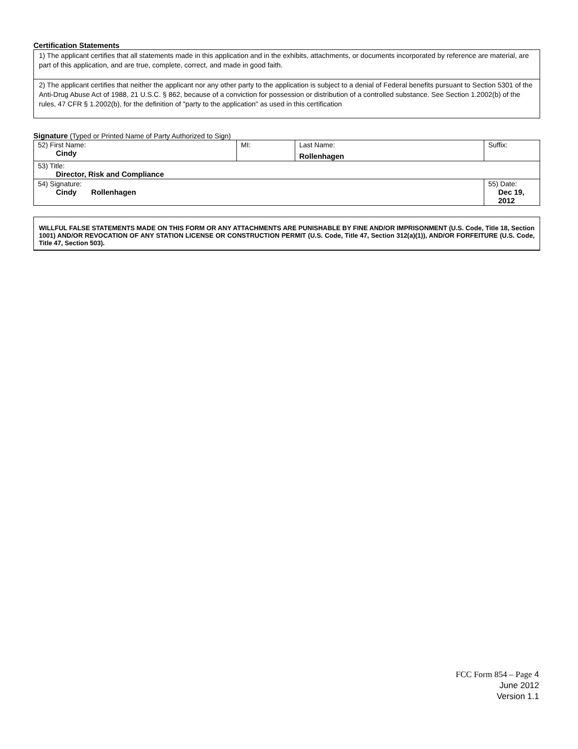Certification Statements
1) The applicant certifies that all statements made in this application and in the exhibits, attachments, or documents incorporated by reference are material, are part of this application, and are true, complete, correct, and made in good faith.
2) The applicant certifies that neither the applicant nor any other party to the application is subject to a denial of Federal benefits pursuant to Section 5301 of the Anti-Drug Abuse Act of 1988, 21 U.S.C. § 862, because of a conviction for possession or distribution of a controlled substance. See Section 1.2002(b) of the rules, 47 CFR § 1.2002(b), for the definition of "party to the application" as used in this certification
Signature (Typed or Printed Name of Party Authorized to Sign)
| 52) First Name: Cindy | MI: | Last Name: Rollenhagen | Suffix: |
| 53) Title: Director, Risk and Compliance | | | |
| 54) Signature: Cindy Rollenhagen | | | 55) Date: Dec 19, 2012 |
WILLFUL FALSE STATEMENTS MADE ON THIS FORM OR ANY ATTACHMENTS ARE PUNISHABLE BY FINE AND/OR IMPRISONMENT (U.S. Code, Title 18, Section 1001) AND/OR REVOCATION OF ANY STATION LICENSE OR CONSTRUCTION PERMIT (U.S. Code, Title 47, Section 312(a)(1)), AND/OR FORFEITURE (U.S. Code, Title 47, Section 503).
FCC Form 854 – Page 4
June 2012
Version 1.1